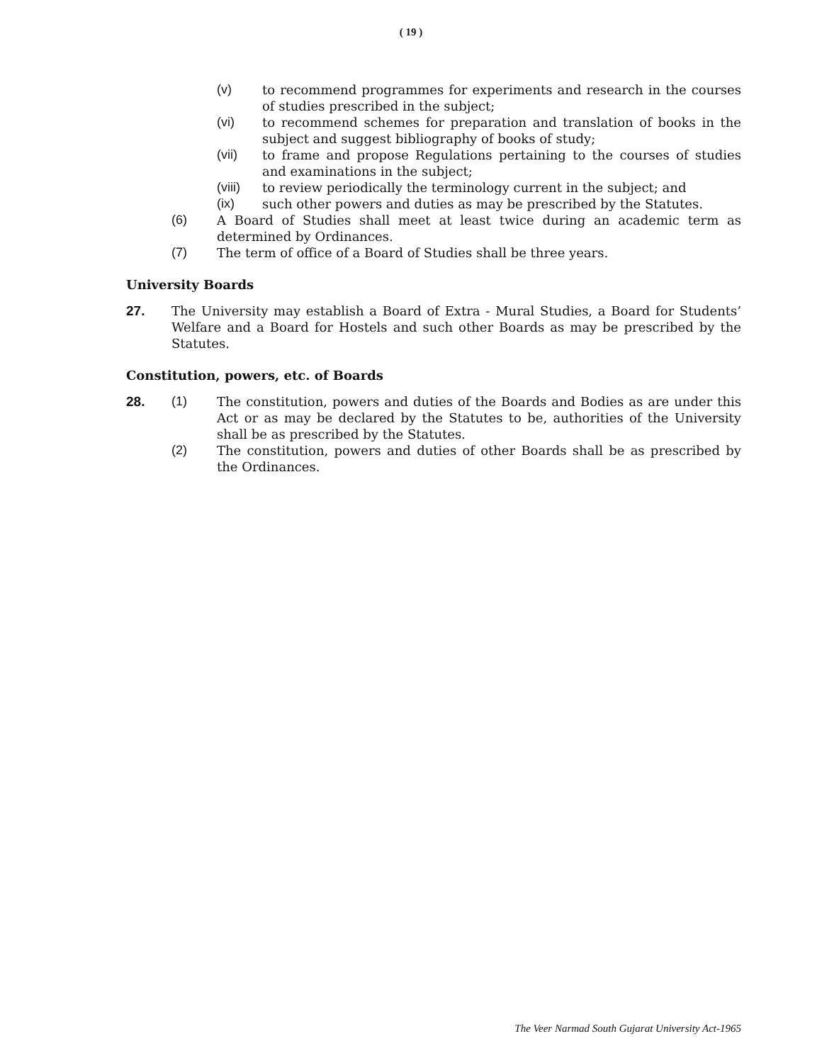( 19 )
(v) to recommend programmes for experiments and research in the courses of studies prescribed in the subject;
(vi) to recommend schemes for preparation and translation of books in the subject and suggest bibliography of books of study;
(vii) to frame and propose Regulations pertaining to the courses of studies and examinations in the subject;
(viii) to review periodically the terminology current in the subject; and
(ix) such other powers and duties as may be prescribed by the Statutes.
(6) A Board of Studies shall meet at least twice during an academic term as determined by Ordinances.
(7) The term of office of a Board of Studies shall be three years.
University Boards
27. The University may establish a Board of Extra - Mural Studies, a Board for Students’ Welfare and a Board for Hostels and such other Boards as may be prescribed by the Statutes.
Constitution, powers, etc. of Boards
28. (1) The constitution, powers and duties of the Boards and Bodies as are under this Act or as may be declared by the Statutes to be, authorities of the University shall be as prescribed by the Statutes.
(2) The constitution, powers and duties of other Boards shall be as prescribed by the Ordinances.
The Veer Narmad South Gujarat University Act-1965